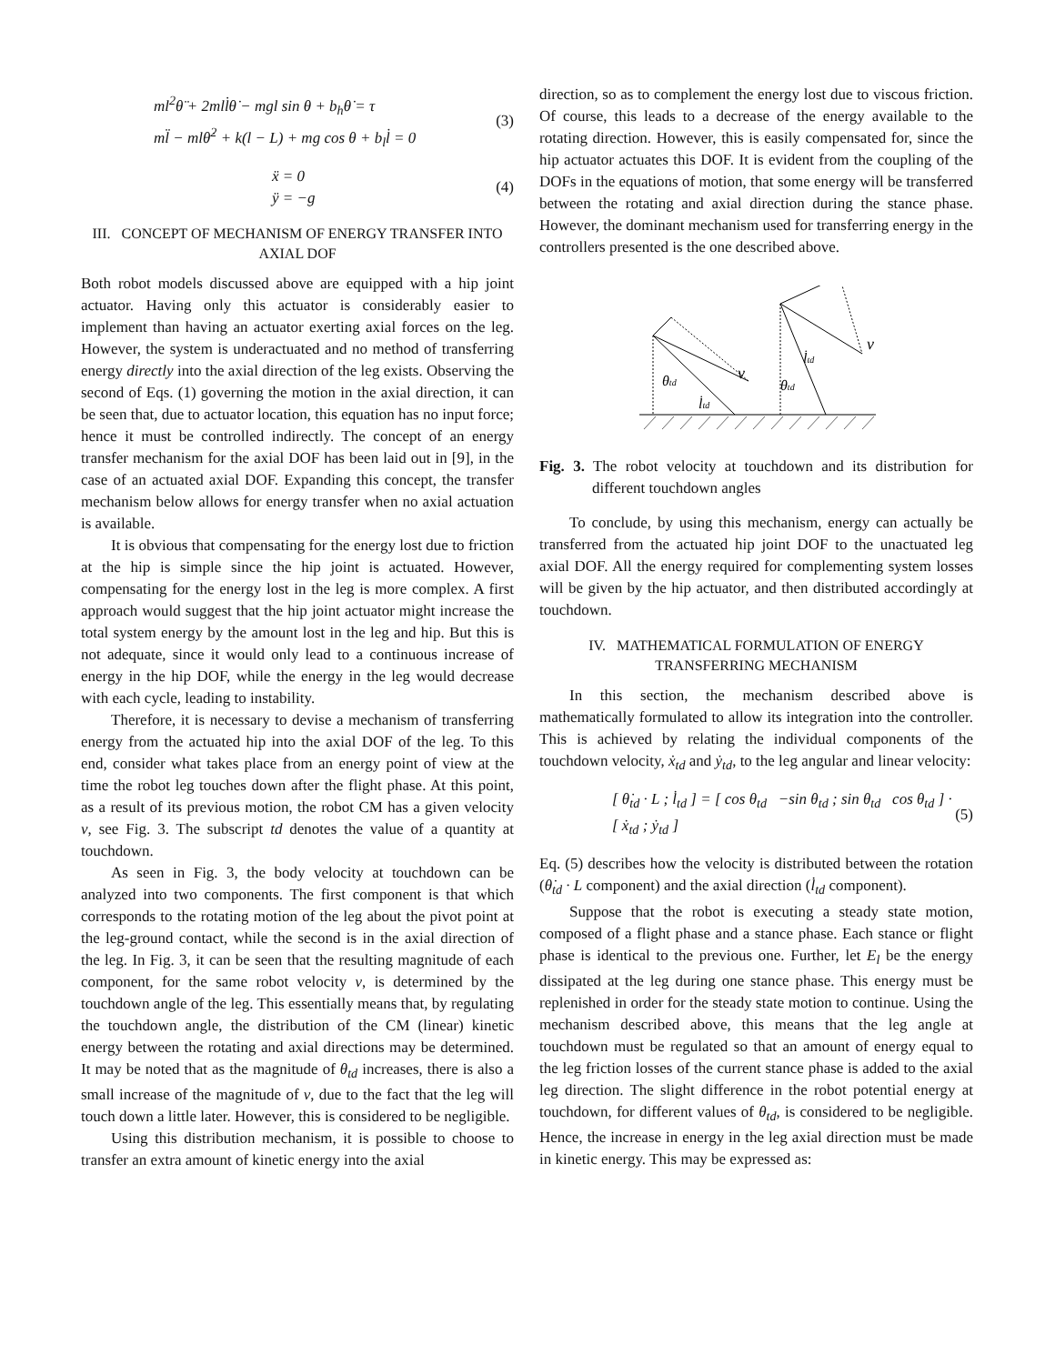ml<sup>2</sup>θ̈ + 2mll̇θ̇ − mgl sin θ + b<sub>h</sub>θ̇ = τ
ml̈ − mlθ̇<sup>2</sup> + k(l − L) + mg cos θ + b<sub>l</sub>l̇ = 0
(3)
ẍ = 0
ÿ = −g
(4)
III. CONCEPT OF MECHANISM OF ENERGY TRANSFER INTO AXIAL DOF
Both robot models discussed above are equipped with a hip joint actuator. Having only this actuator is considerably easier to implement than having an actuator exerting axial forces on the leg. However, the system is underactuated and no method of transferring energy directly into the axial direction of the leg exists. Observing the second of Eqs. (1) governing the motion in the axial direction, it can be seen that, due to actuator location, this equation has no input force; hence it must be controlled indirectly. The concept of an energy transfer mechanism for the axial DOF has been laid out in [9], in the case of an actuated axial DOF. Expanding this concept, the transfer mechanism below allows for energy transfer when no axial actuation is available.
It is obvious that compensating for the energy lost due to friction at the hip is simple since the hip joint is actuated. However, compensating for the energy lost in the leg is more complex. A first approach would suggest that the hip joint actuator might increase the total system energy by the amount lost in the leg and hip. But this is not adequate, since it would only lead to a continuous increase of energy in the hip DOF, while the energy in the leg would decrease with each cycle, leading to instability.
Therefore, it is necessary to devise a mechanism of transferring energy from the actuated hip into the axial DOF of the leg. To this end, consider what takes place from an energy point of view at the time the robot leg touches down after the flight phase. At this point, as a result of its previous motion, the robot CM has a given velocity v, see Fig. 3. The subscript td denotes the value of a quantity at touchdown.
As seen in Fig. 3, the body velocity at touchdown can be analyzed into two components. The first component is that which corresponds to the rotating motion of the leg about the pivot point at the leg-ground contact, while the second is in the axial direction of the leg. In Fig. 3, it can be seen that the resulting magnitude of each component, for the same robot velocity v, is determined by the touchdown angle of the leg. This essentially means that, by regulating the touchdown angle, the distribution of the CM (linear) kinetic energy between the rotating and axial directions may be determined. It may be noted that as the magnitude of θ<sub>td</sub> increases, there is also a small increase of the magnitude of v, due to the fact that the leg will touch down a little later. However, this is considered to be negligible.
Using this distribution mechanism, it is possible to choose to transfer an extra amount of kinetic energy into the axial
direction, so as to complement the energy lost due to viscous friction. Of course, this leads to a decrease of the energy available to the rotating direction. However, this is easily compensated for, since the hip actuator actuates this DOF. It is evident from the coupling of the DOFs in the equations of motion, that some energy will be transferred between the rotating and axial direction during the stance phase. However, the dominant mechanism used for transferring energy in the controllers presented is the one described above.
θtd
l̇td
v
θtd
l̇td
v
Fig. 3. The robot velocity at touchdown and its distribution for different touchdown angles
To conclude, by using this mechanism, energy can actually be transferred from the actuated hip joint DOF to the unactuated leg axial DOF. All the energy required for complementing system losses will be given by the hip actuator, and then distributed accordingly at touchdown.
IV. MATHEMATICAL FORMULATION OF ENERGY TRANSFERRING MECHANISM
In this section, the mechanism described above is mathematically formulated to allow its integration into the controller. This is achieved by relating the individual components of the touchdown velocity, ẋ<sub>td</sub> and ẏ<sub>td</sub>, to the leg angular and linear velocity:
[ θ̇<sub>td</sub> · L ; l̇<sub>td</sub> ] = [ cos θ<sub>td</sub> −sin θ<sub>td</sub> ; sin θ<sub>td</sub> cos θ<sub>td</sub> ] · [ ẋ<sub>td</sub> ; ẏ<sub>td</sub> ]
(5)
Eq. (5) describes how the velocity is distributed between the rotation (θ̇<sub>td</sub> · L component) and the axial direction (l̇<sub>td</sub> component).
Suppose that the robot is executing a steady state motion, composed of a flight phase and a stance phase. Each stance or flight phase is identical to the previous one. Further, let E<sub>l</sub> be the energy dissipated at the leg during one stance phase. This energy must be replenished in order for the steady state motion to continue. Using the mechanism described above, this means that the leg angle at touchdown must be regulated so that an amount of energy equal to the leg friction losses of the current stance phase is added to the axial leg direction. The slight difference in the robot potential energy at touchdown, for different values of θ<sub>td</sub>, is considered to be negligible. Hence, the increase in energy in the leg axial direction must be made in kinetic energy. This may be expressed as: